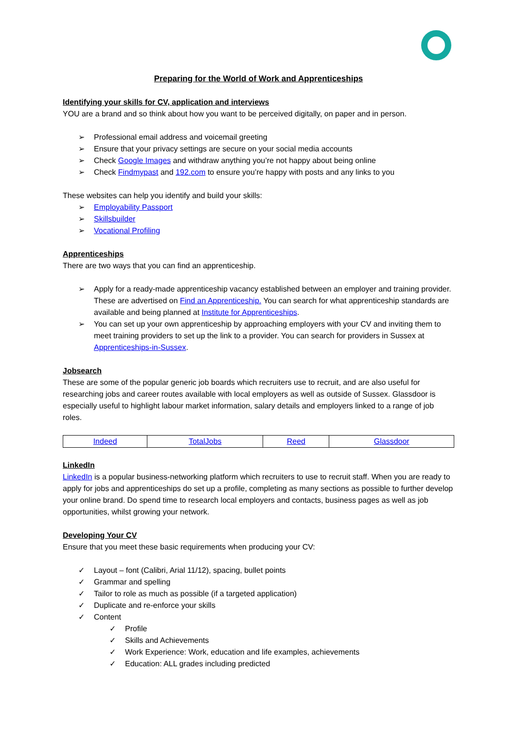Preparing for the World of Work and Apprenticeships
Identifying your skills for CV, application and interviews
YOU are a brand and so think about how you want to be perceived digitally, on paper and in person.
➢ Professional email address and voicemail greeting
➢ Ensure that your privacy settings are secure on your social media accounts
➢ Check Google Images and withdraw anything you’re not happy about being online
➢ Check Findmypast and 192.com to ensure you’re happy with posts and any links to you
These websites can help you identify and build your skills:
➢ Employability Passport
➢ Skillsbuilder
➢ Vocational Profiling
Apprenticeships
There are two ways that you can find an apprenticeship.
➢ Apply for a ready-made apprenticeship vacancy established between an employer and training provider. These are advertised on Find an Apprenticeship. You can search for what apprenticeship standards are available and being planned at Institute for Apprenticeships.
➢ You can set up your own apprenticeship by approaching employers with your CV and inviting them to meet training providers to set up the link to a provider. You can search for providers in Sussex at Apprenticeships-in-Sussex.
Jobsearch
These are some of the popular generic job boards which recruiters use to recruit, and are also useful for researching jobs and career routes available with local employers as well as outside of Sussex. Glassdoor is especially useful to highlight labour market information, salary details and employers linked to a range of job roles.
| Indeed | TotalJobs | Reed | Glassdoor |
LinkedIn
LinkedIn is a popular business-networking platform which recruiters to use to recruit staff. When you are ready to apply for jobs and apprenticeships do set up a profile, completing as many sections as possible to further develop your online brand. Do spend time to research local employers and contacts, business pages as well as job opportunities, whilst growing your network.
Developing Your CV
Ensure that you meet these basic requirements when producing your CV:
✓ Layout – font (Calibri, Arial 11/12), spacing, bullet points
✓ Grammar and spelling
✓ Tailor to role as much as possible (if a targeted application)
✓ Duplicate and re-enforce your skills
✓ Content
✓ Profile
✓ Skills and Achievements
✓ Work Experience: Work, education and life examples, achievements
✓ Education: ALL grades including predicted